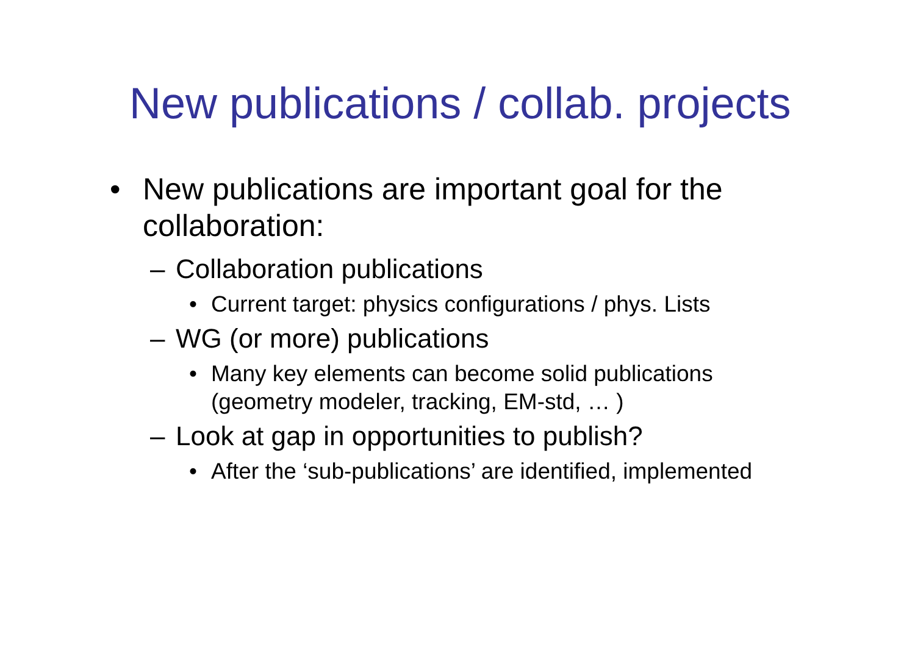New publications / collab. projects
• New publications are important goal for the collaboration:
– Collaboration publications
• Current target: physics configurations / phys. Lists
– WG (or more) publications
• Many key elements can become solid publications (geometry modeler, tracking, EM-std, … )
– Look at gap in opportunities to publish?
• After the ‘sub-publications’ are identified, implemented